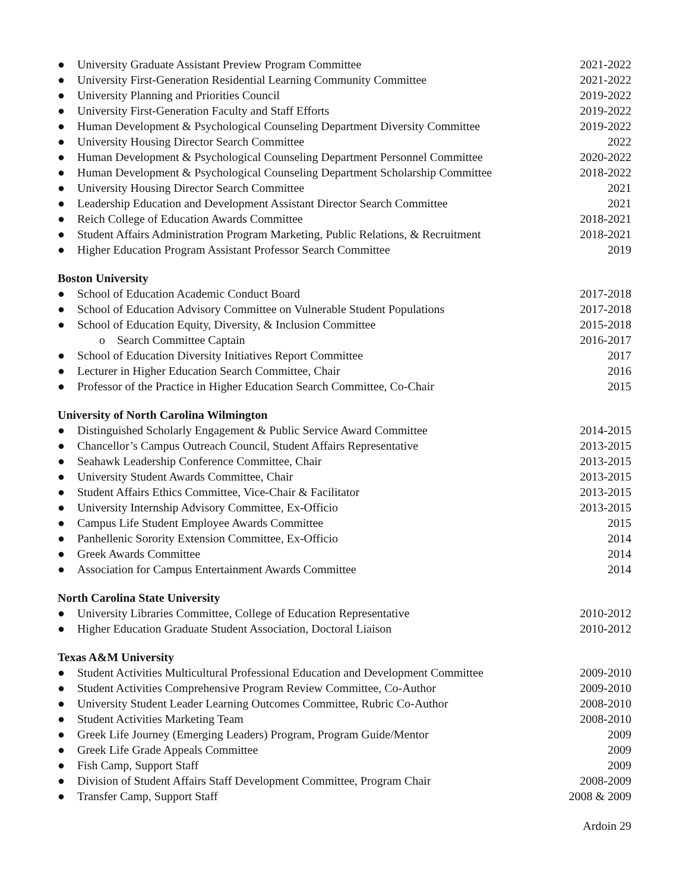● University Graduate Assistant Preview Program Committee 2021-2022
● University First-Generation Residential Learning Community Committee 2021-2022
● University Planning and Priorities Council 2019-2022
● University First-Generation Faculty and Staff Efforts 2019-2022
● Human Development & Psychological Counseling Department Diversity Committee 2019-2022
● University Housing Director Search Committee 2022
● Human Development & Psychological Counseling Department Personnel Committee 2020-2022
● Human Development & Psychological Counseling Department Scholarship Committee 2018-2022
● University Housing Director Search Committee 2021
● Leadership Education and Development Assistant Director Search Committee 2021
● Reich College of Education Awards Committee 2018-2021
● Student Affairs Administration Program Marketing, Public Relations, & Recruitment 2018-2021
● Higher Education Program Assistant Professor Search Committee 2019
Boston University
● School of Education Academic Conduct Board 2017-2018
● School of Education Advisory Committee on Vulnerable Student Populations 2017-2018
● School of Education Equity, Diversity, & Inclusion Committee 2015-2018
o Search Committee Captain 2016-2017
● School of Education Diversity Initiatives Report Committee 2017
● Lecturer in Higher Education Search Committee, Chair 2016
● Professor of the Practice in Higher Education Search Committee, Co-Chair 2015
University of North Carolina Wilmington
● Distinguished Scholarly Engagement & Public Service Award Committee 2014-2015
● Chancellor’s Campus Outreach Council, Student Affairs Representative 2013-2015
● Seahawk Leadership Conference Committee, Chair 2013-2015
● University Student Awards Committee, Chair 2013-2015
● Student Affairs Ethics Committee, Vice-Chair & Facilitator 2013-2015
● University Internship Advisory Committee, Ex-Officio 2013-2015
● Campus Life Student Employee Awards Committee 2015
● Panhellenic Sorority Extension Committee, Ex-Officio 2014
● Greek Awards Committee 2014
● Association for Campus Entertainment Awards Committee 2014
North Carolina State University
● University Libraries Committee, College of Education Representative 2010-2012
● Higher Education Graduate Student Association, Doctoral Liaison 2010-2012
Texas A&M University
● Student Activities Multicultural Professional Education and Development Committee 2009-2010
● Student Activities Comprehensive Program Review Committee, Co-Author 2009-2010
● University Student Leader Learning Outcomes Committee, Rubric Co-Author 2008-2010
● Student Activities Marketing Team 2008-2010
● Greek Life Journey (Emerging Leaders) Program, Program Guide/Mentor 2009
● Greek Life Grade Appeals Committee 2009
● Fish Camp, Support Staff 2009
● Division of Student Affairs Staff Development Committee, Program Chair 2008-2009
● Transfer Camp, Support Staff 2008 & 2009
Ardoin 29